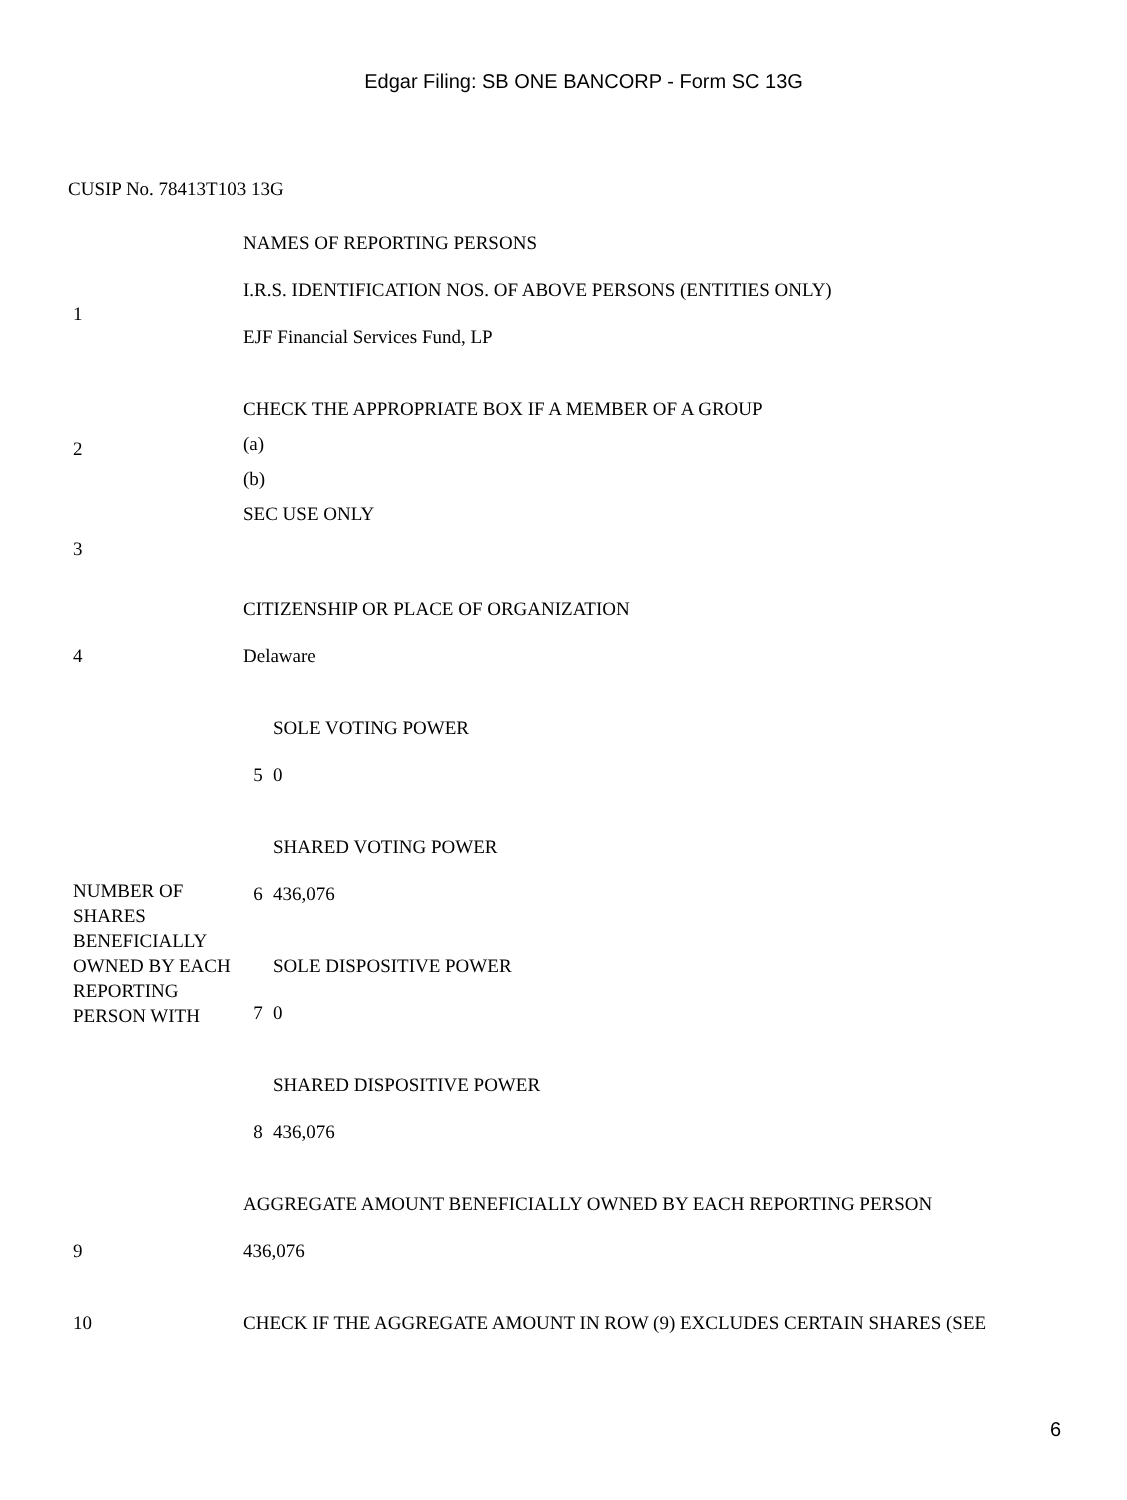Edgar Filing: SB ONE BANCORP - Form SC 13G
CUSIP No. 78413T103 13G
| 1 | NAMES OF REPORTING PERSONS I.R.S. IDENTIFICATION NOS. OF ABOVE PERSONS (ENTITIES ONLY) EJF Financial Services Fund, LP | |
| 2 | CHECK THE APPROPRIATE BOX IF A MEMBER OF A GROUP (a) (b) | |
| 3 | SEC USE ONLY | |
| 4 | CITIZENSHIP OR PLACE OF ORGANIZATION Delaware | |
| NUMBER OF SHARES BENEFICIALLY OWNED BY EACH REPORTING PERSON WITH | 5 | SOLE VOTING POWER 0 |
| | 6 | SHARED VOTING POWER 436,076 |
| | 7 | SOLE DISPOSITIVE POWER 0 |
| | 8 | SHARED DISPOSITIVE POWER 436,076 |
| 9 | AGGREGATE AMOUNT BENEFICIALLY OWNED BY EACH REPORTING PERSON 436,076 | |
| 10 | CHECK IF THE AGGREGATE AMOUNT IN ROW (9) EXCLUDES CERTAIN SHARES (SEE | |
6